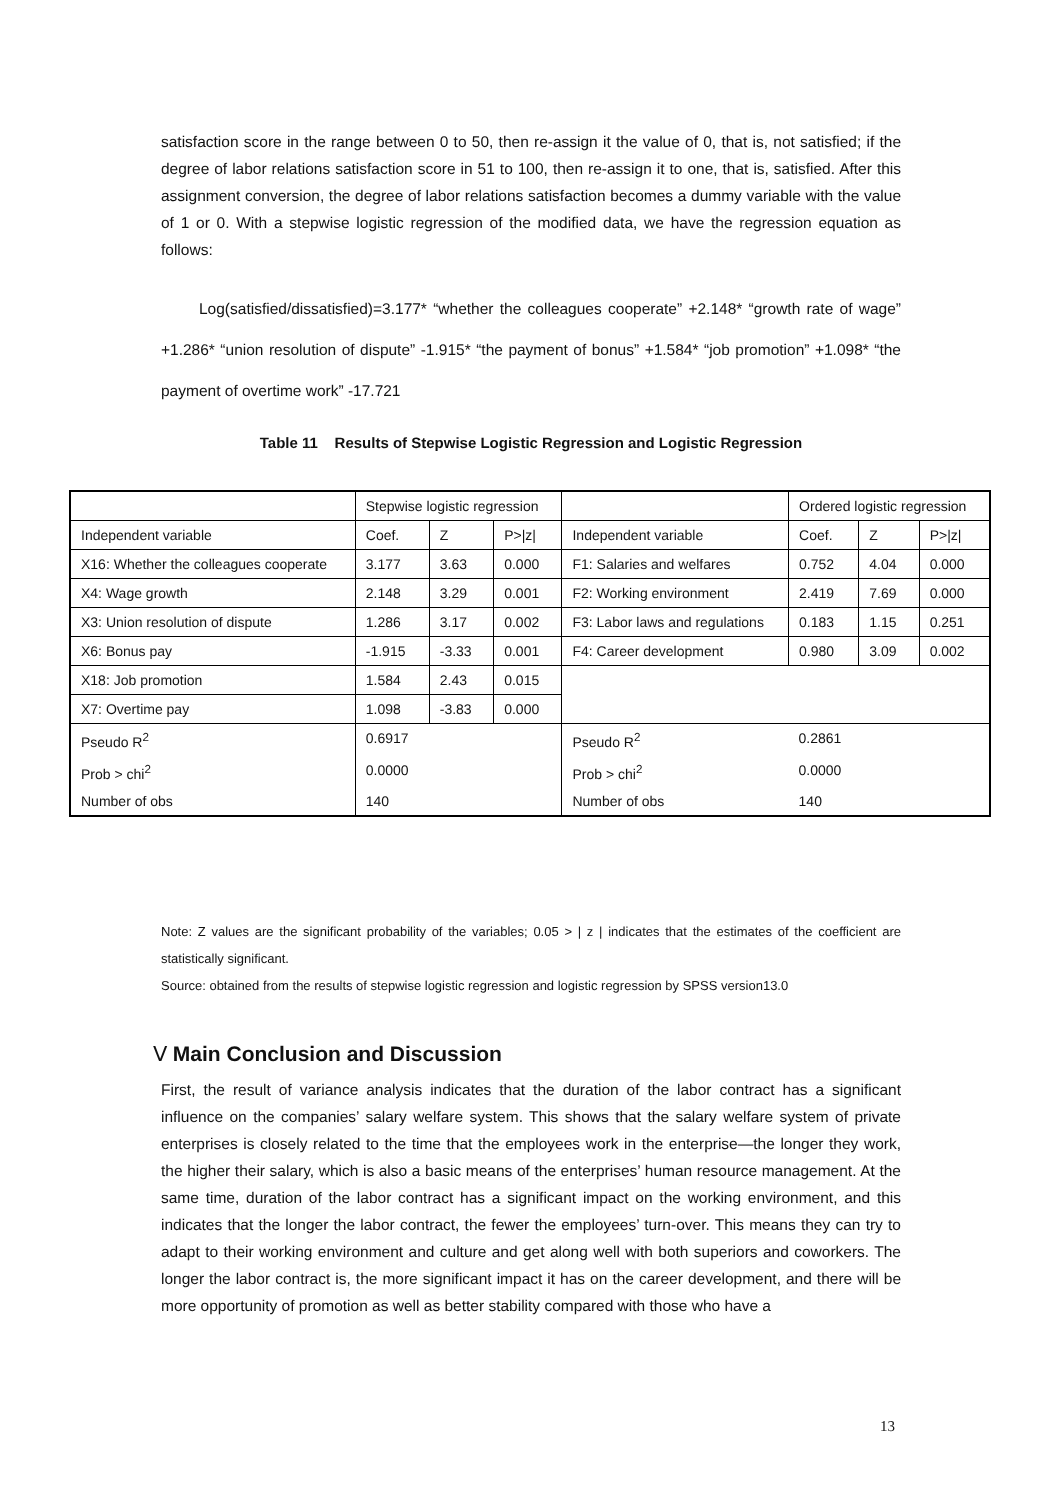satisfaction score in the range between 0 to 50, then re-assign it the value of 0, that is, not satisfied; if the degree of labor relations satisfaction score in 51 to 100, then re-assign it to one, that is, satisfied. After this assignment conversion, the degree of labor relations satisfaction becomes a dummy variable with the value of 1 or 0. With a stepwise logistic regression of the modified data, we have the regression equation as follows:
Log(satisfied/dissatisfied)=3.177* “whether the colleagues cooperate” +2.148* “growth rate of wage” +1.286* “union resolution of dispute” -1.915* “the payment of bonus” +1.584* “job promotion” +1.098* “the payment of overtime work” -17.721
Table 11 Results of Stepwise Logistic Regression and Logistic Regression
| | Stepwise logistic regression | | | | | Ordered logistic regression | | |
| Independent variable | Coef. | Z | P>/z/ | Independent variable | | Coef. | Z | P>/z/ |
| X16: Whether the colleagues cooperate | 3.177 | 3.63 | 0.000 | F1: Salaries and welfares | | 0.752 | 4.04 | 0.000 |
| X4: Wage growth | 2.148 | 3.29 | 0.001 | F2: Working environment | | 2.419 | 7.69 | 0.000 |
| X3: Union resolution of dispute | 1.286 | 3.17 | 0.002 | F3: Labor laws and regulations | | 0.183 | 1.15 | 0.251 |
| X6: Bonus pay | -1.915 | -3.33 | 0.001 | F4: Career development | | 0.980 | 3.09 | 0.002 |
| X18: Job promotion | 1.584 | 2.43 | 0.015 | | | | | |
| X7: Overtime pay | 1.098 | -3.83 | 0.000 | | | | | |
| Pseudo R<sup>2</sup> | 0.6917 | | | Pseudo R<sup>2</sup> | 0.2861 | | | |
| Prob > chi<sup>2</sup> | 0.0000 | | | Prob > chi<sup>2</sup> | 0.0000 | | | |
| Number of obs | 140 | | | Number of obs | 140 | | | |
Note: Z values are the significant probability of the variables; 0.05 > | z | indicates that the estimates of the coefficient are statistically significant.
Source: obtained from the results of stepwise logistic regression and logistic regression by SPSS version13.0
Ⅴ Main Conclusion and Discussion
First, the result of variance analysis indicates that the duration of the labor contract has a significant influence on the companies’ salary welfare system. This shows that the salary welfare system of private enterprises is closely related to the time that the employees work in the enterprise—the longer they work, the higher their salary, which is also a basic means of the enterprises’ human resource management. At the same time, duration of the labor contract has a significant impact on the working environment, and this indicates that the longer the labor contract, the fewer the employees’ turn-over. This means they can try to adapt to their working environment and culture and get along well with both superiors and coworkers. The longer the labor contract is, the more significant impact it has on the career development, and there will be more opportunity of promotion as well as better stability compared with those who have a
13